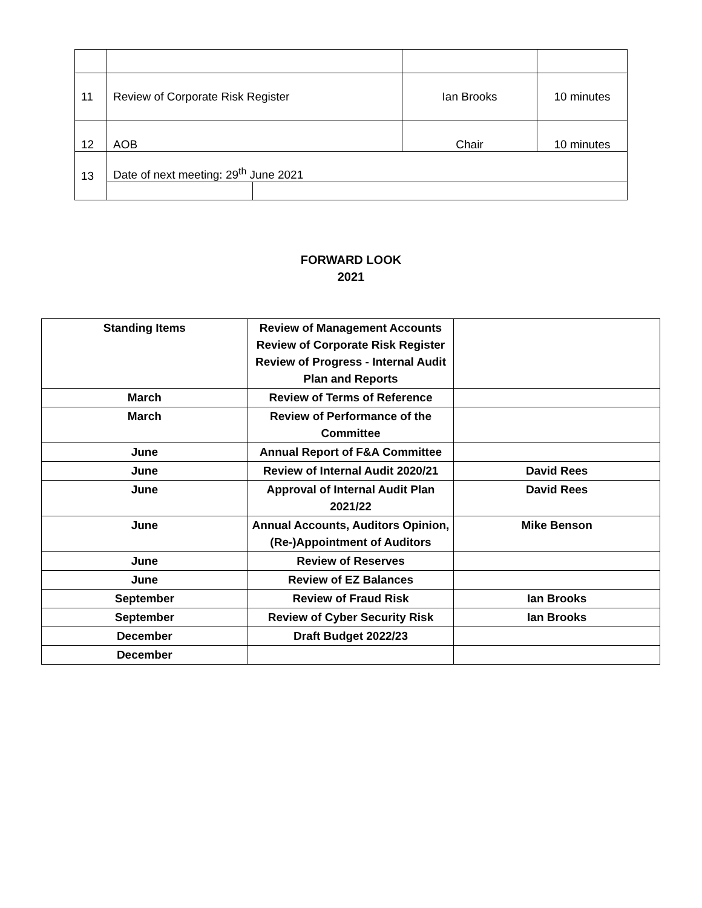| 11 | Review of Corporate Risk Register | | Ian Brooks | 10 minutes |
| 12 | AOB | | Chair | 10 minutes |
| 13 | Date of next meeting: 29<sup>th</sup> June 2021 | | | |
FORWARD LOOK
2021
| Standing Items | Review of Management Accounts Review of Corporate Risk Register Review of Progress - Internal Audit Plan and Reports | |
| March | Review of Terms of Reference | |
| March | Review of Performance of the Committee | |
| June | Annual Report of F&A Committee | |
| June | Review of Internal Audit 2020/21 | David Rees |
| June | Approval of Internal Audit Plan 2021/22 | David Rees |
| June | Annual Accounts, Auditors Opinion, (Re-)Appointment of Auditors | Mike Benson |
| June | Review of Reserves | |
| June | Review of EZ Balances | |
| September | Review of Fraud Risk | Ian Brooks |
| September | Review of Cyber Security Risk | Ian Brooks |
| December | Draft Budget 2022/23 | |
| December | | |